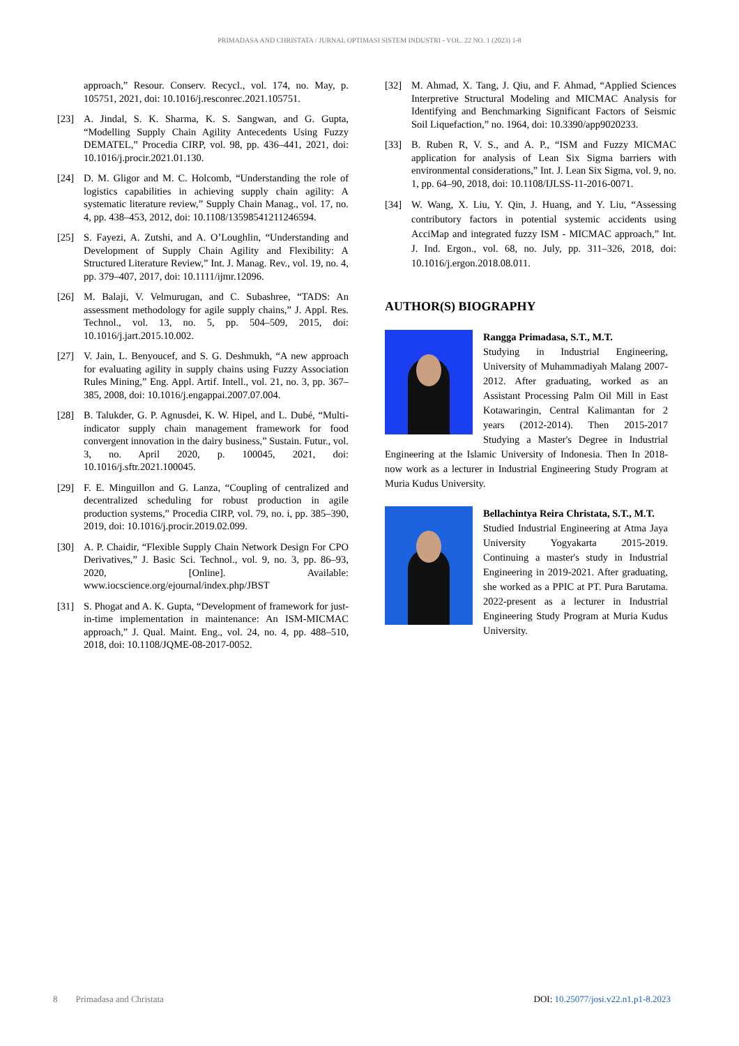PRIMADASA AND CHRISTATA / JURNAL OPTIMASI SISTEM INDUSTRI - VOL. 22 NO. 1 (2023) 1-8
approach,” Resour. Conserv. Recycl., vol. 174, no. May, p. 105751, 2021, doi: 10.1016/j.resconrec.2021.105751.
[23] A. Jindal, S. K. Sharma, K. S. Sangwan, and G. Gupta, “Modelling Supply Chain Agility Antecedents Using Fuzzy DEMATEL,” Procedia CIRP, vol. 98, pp. 436–441, 2021, doi: 10.1016/j.procir.2021.01.130.
[24] D. M. Gligor and M. C. Holcomb, “Understanding the role of logistics capabilities in achieving supply chain agility: A systematic literature review,” Supply Chain Manag., vol. 17, no. 4, pp. 438–453, 2012, doi: 10.1108/13598541211246594.
[25] S. Fayezi, A. Zutshi, and A. O’Loughlin, “Understanding and Development of Supply Chain Agility and Flexibility: A Structured Literature Review,” Int. J. Manag. Rev., vol. 19, no. 4, pp. 379–407, 2017, doi: 10.1111/ijmr.12096.
[26] M. Balaji, V. Velmurugan, and C. Subashree, “TADS: An assessment methodology for agile supply chains,” J. Appl. Res. Technol., vol. 13, no. 5, pp. 504–509, 2015, doi: 10.1016/j.jart.2015.10.002.
[27] V. Jain, L. Benyoucef, and S. G. Deshmukh, “A new approach for evaluating agility in supply chains using Fuzzy Association Rules Mining,” Eng. Appl. Artif. Intell., vol. 21, no. 3, pp. 367–385, 2008, doi: 10.1016/j.engappai.2007.07.004.
[28] B. Talukder, G. P. Agnusdei, K. W. Hipel, and L. Dubé, “Multi-indicator supply chain management framework for food convergent innovation in the dairy business,” Sustain. Futur., vol. 3, no. April 2020, p. 100045, 2021, doi: 10.1016/j.sftr.2021.100045.
[29] F. E. Minguillon and G. Lanza, “Coupling of centralized and decentralized scheduling for robust production in agile production systems,” Procedia CIRP, vol. 79, no. i, pp. 385–390, 2019, doi: 10.1016/j.procir.2019.02.099.
[30] A. P. Chaidir, “Flexible Supply Chain Network Design For CPO Derivatives,” J. Basic Sci. Technol., vol. 9, no. 3, pp. 86–93, 2020, [Online]. Available: www.iocscience.org/ejournal/index.php/JBST
[31] S. Phogat and A. K. Gupta, “Development of framework for just-in-time implementation in maintenance: An ISM-MICMAC approach,” J. Qual. Maint. Eng., vol. 24, no. 4, pp. 488–510, 2018, doi: 10.1108/JQME-08-2017-0052.
[32] M. Ahmad, X. Tang, J. Qiu, and F. Ahmad, “Applied Sciences Interpretive Structural Modeling and MICMAC Analysis for Identifying and Benchmarking Significant Factors of Seismic Soil Liquefaction,” no. 1964, doi: 10.3390/app9020233.
[33] B. Ruben R, V. S., and A. P., “ISM and Fuzzy MICMAC application for analysis of Lean Six Sigma barriers with environmental considerations,” Int. J. Lean Six Sigma, vol. 9, no. 1, pp. 64–90, 2018, doi: 10.1108/IJLSS-11-2016-0071.
[34] W. Wang, X. Liu, Y. Qin, J. Huang, and Y. Liu, “Assessing contributory factors in potential systemic accidents using AcciMap and integrated fuzzy ISM - MICMAC approach,” Int. J. Ind. Ergon., vol. 68, no. July, pp. 311–326, 2018, doi: 10.1016/j.ergon.2018.08.011.
AUTHOR(S) BIOGRAPHY
Rangga Primadasa, S.T., M.T.
Studying in Industrial Engineering, University of Muhammadiyah Malang 2007-2012. After graduating, worked as an Assistant Processing Palm Oil Mill in East Kotawaringin, Central Kalimantan for 2 years (2012-2014). Then 2015-2017 Studying a Master's Degree in Industrial Engineering at the Islamic University of Indonesia. Then In 2018-now work as a lecturer in Industrial Engineering Study Program at Muria Kudus University.
Bellachintya Reira Christata, S.T., M.T.
Studied Industrial Engineering at Atma Jaya University Yogyakarta 2015-2019. Continuing a master's study in Industrial Engineering in 2019-2021. After graduating, she worked as a PPIC at PT. Pura Barutama. 2022-present as a lecturer in Industrial Engineering Study Program at Muria Kudus University.
8 Primadasa and Christata DOI: 10.25077/josi.v22.n1.p1-8.2023